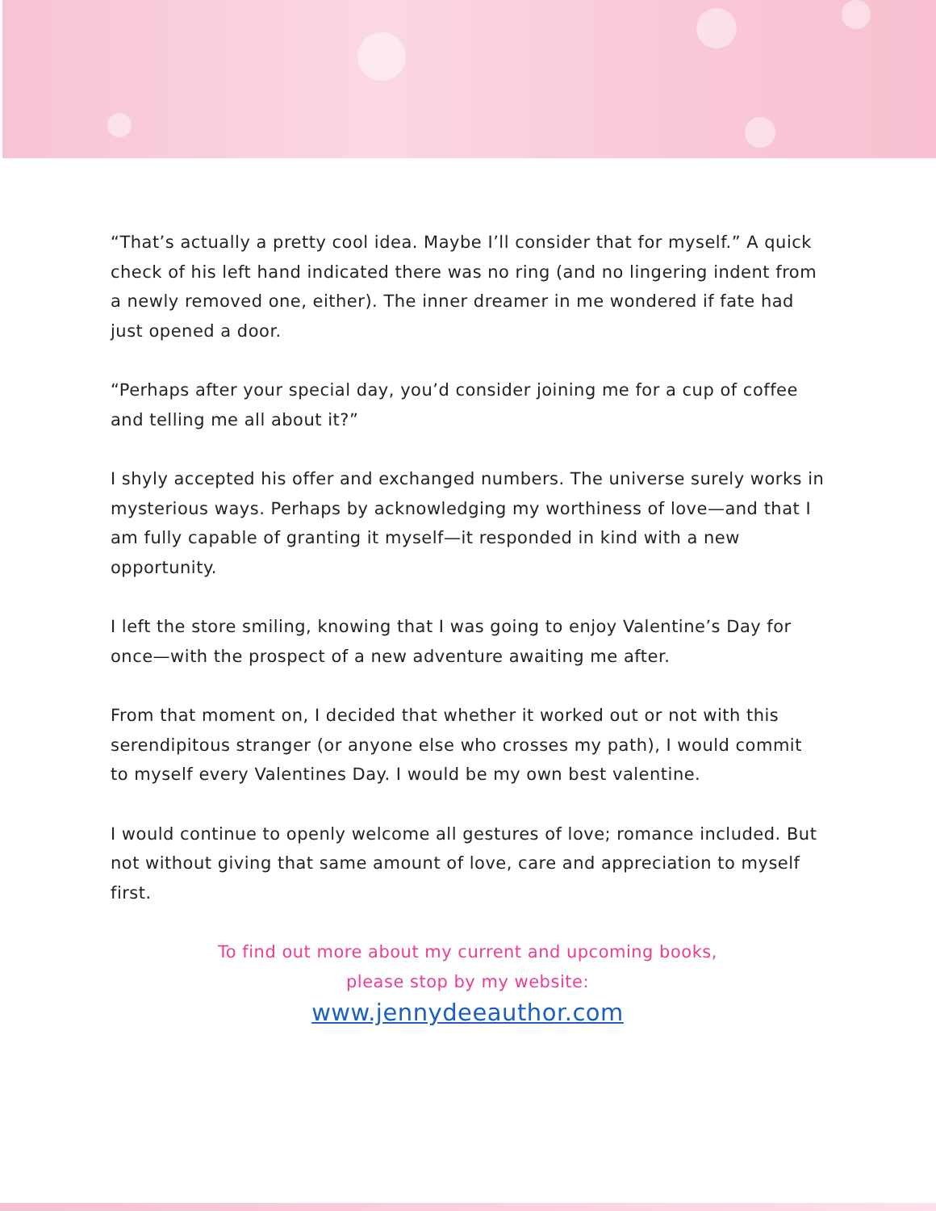“That’s actually a pretty cool idea. Maybe I’ll consider that for myself.” A quick check of his left hand indicated there was no ring (and no lingering indent from a newly removed one, either). The inner dreamer in me wondered if fate had just opened a door.
“Perhaps after your special day, you’d consider joining me for a cup of coffee and telling me all about it?”
I shyly accepted his offer and exchanged numbers. The universe surely works in mysterious ways. Perhaps by acknowledging my worthiness of love—and that I am fully capable of granting it myself—it responded in kind with a new opportunity.
I left the store smiling, knowing that I was going to enjoy Valentine’s Day for once—with the prospect of a new adventure awaiting me after.
From that moment on, I decided that whether it worked out or not with this serendipitous stranger (or anyone else who crosses my path), I would commit to myself every Valentines Day. I would be my own best valentine.
I would continue to openly welcome all gestures of love; romance included. But not without giving that same amount of love, care and appreciation to myself first.
To find out more about my current and upcoming books,
please stop by my website:
www.jennydeeauthor.com